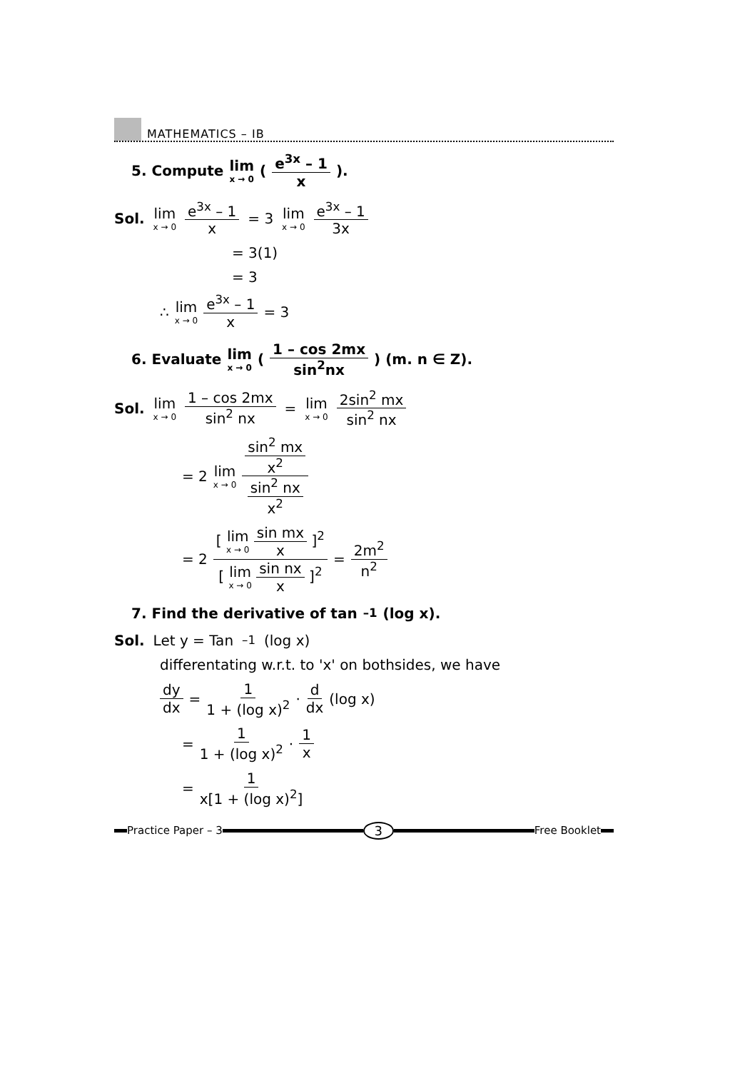MATHEMATICS – IB
5. Compute lim x → 0 ( e<sup>3x</sup> – 1 x ).
Sol. lim x → 0 e<sup>3x</sup> – 1 x = 3 lim x → 0 e<sup>3x</sup> – 1 3x
= 3(1)
= 3
∴ lim x → 0 e<sup>3x</sup> – 1 x = 3
6. Evaluate lim x → 0 ( 1 – cos 2mx sin<sup>2</sup>nx ) (m. n ∈ Z).
Sol. lim x → 0 1 – cos 2mx sin<sup>2</sup> nx = lim x → 0 2sin<sup>2</sup> mx sin<sup>2</sup> nx
= 2 lim x → 0 sin<sup>2</sup> mx x<sup>2</sup> sin<sup>2</sup> nx x<sup>2</sup>
= 2 [ lim x → 0 sin mx x ]<sup>2</sup> [ lim x → 0 sin nx x ]<sup>2</sup> = 2m<sup>2</sup> n<sup>2</sup>
7. Find the derivative of tan<sup>–1</sup> (log x).
Sol. Let y = Tan<sup>–1</sup> (log x)
differentating w.r.t. to 'x' on bothsides, we have
dy dx = 1 1 + (log x)<sup>2</sup> · d dx (log x)
= 1 1 + (log x)<sup>2</sup> · 1 x
= 1 x[1 + (log x)<sup>2</sup>]
Practice Paper – 3 3 Free Booklet